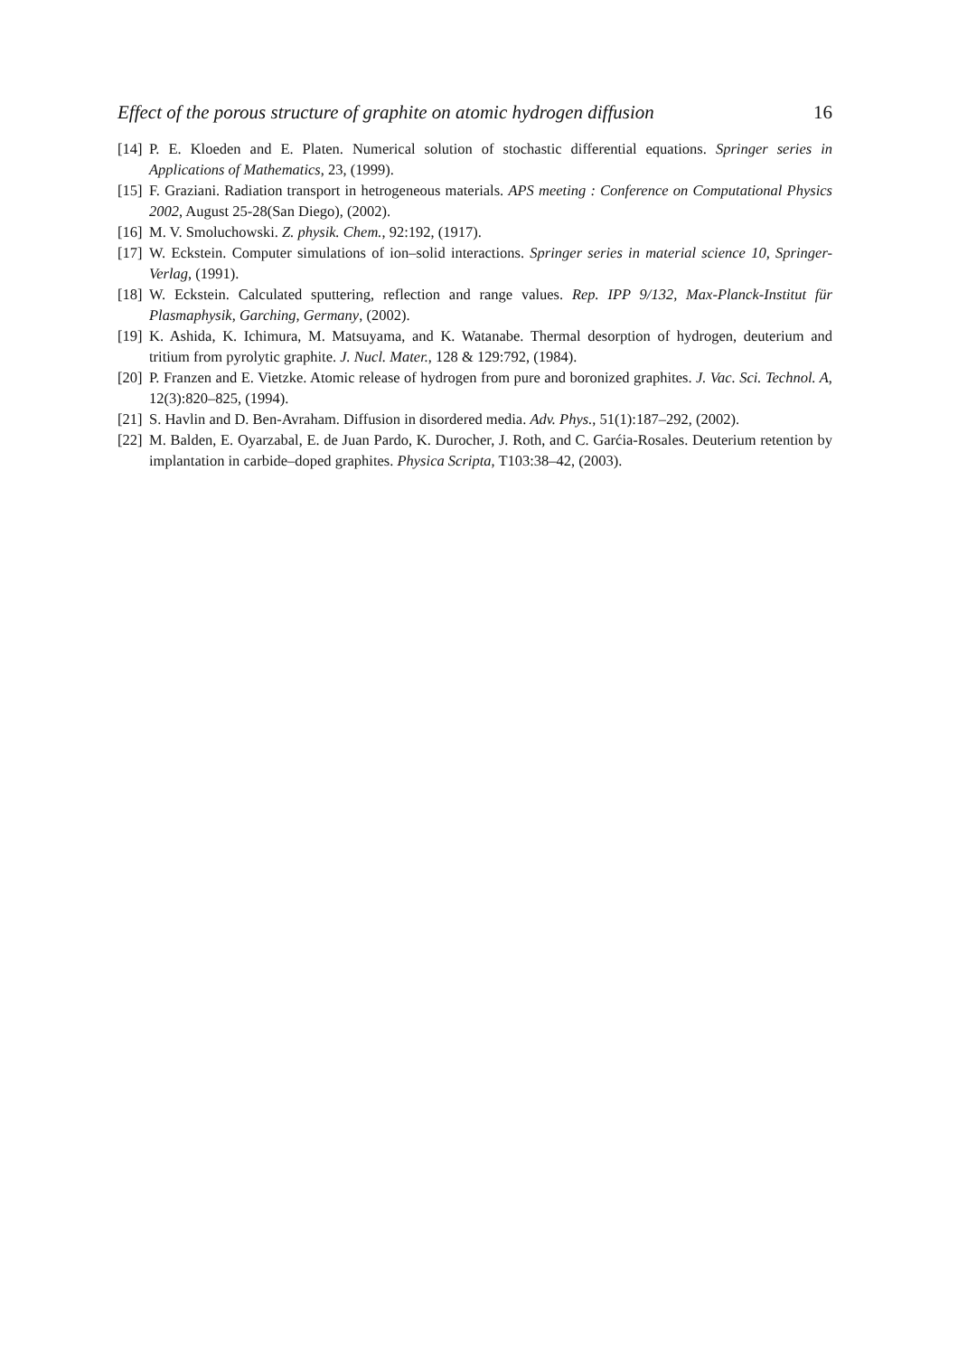Effect of the porous structure of graphite on atomic hydrogen diffusion 16
[14] P. E. Kloeden and E. Platen. Numerical solution of stochastic differential equations. Springer series in Applications of Mathematics, 23, (1999).
[15] F. Graziani. Radiation transport in hetrogeneous materials. APS meeting : Conference on Computational Physics 2002, August 25-28(San Diego), (2002).
[16] M. V. Smoluchowski. Z. physik. Chem., 92:192, (1917).
[17] W. Eckstein. Computer simulations of ion–solid interactions. Springer series in material science 10, Springer-Verlag, (1991).
[18] W. Eckstein. Calculated sputtering, reflection and range values. Rep. IPP 9/132, Max-Planck-Institut für Plasmaphysik, Garching, Germany, (2002).
[19] K. Ashida, K. Ichimura, M. Matsuyama, and K. Watanabe. Thermal desorption of hydrogen, deuterium and tritium from pyrolytic graphite. J. Nucl. Mater., 128 & 129:792, (1984).
[20] P. Franzen and E. Vietzke. Atomic release of hydrogen from pure and boronized graphites. J. Vac. Sci. Technol. A, 12(3):820–825, (1994).
[21] S. Havlin and D. Ben-Avraham. Diffusion in disordered media. Adv. Phys., 51(1):187–292, (2002).
[22] M. Balden, E. Oyarzabal, E. de Juan Pardo, K. Durocher, J. Roth, and C. Garćia-Rosales. Deuterium retention by implantation in carbide–doped graphites. Physica Scripta, T103:38–42, (2003).